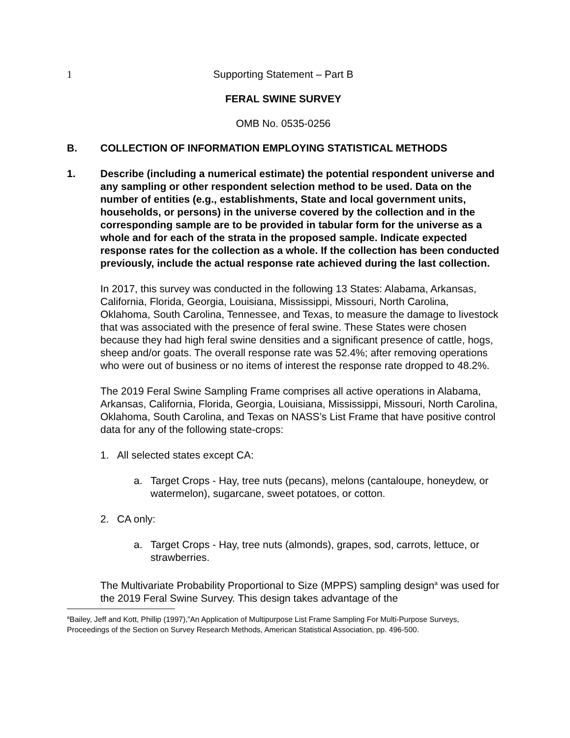1 Supporting Statement – Part B
FERAL SWINE SURVEY
OMB No. 0535-0256
B. COLLECTION OF INFORMATION EMPLOYING STATISTICAL METHODS
1. Describe (including a numerical estimate) the potential respondent universe and any sampling or other respondent selection method to be used. Data on the number of entities (e.g., establishments, State and local government units, households, or persons) in the universe covered by the collection and in the corresponding sample are to be provided in tabular form for the universe as a whole and for each of the strata in the proposed sample. Indicate expected response rates for the collection as a whole. If the collection has been conducted previously, include the actual response rate achieved during the last collection.
In 2017, this survey was conducted in the following 13 States: Alabama, Arkansas, California, Florida, Georgia, Louisiana, Mississippi, Missouri, North Carolina, Oklahoma, South Carolina, Tennessee, and Texas, to measure the damage to livestock that was associated with the presence of feral swine. These States were chosen because they had high feral swine densities and a significant presence of cattle, hogs, sheep and/or goats. The overall response rate was 52.4%; after removing operations who were out of business or no items of interest the response rate dropped to 48.2%.
The 2019 Feral Swine Sampling Frame comprises all active operations in Alabama, Arkansas, California, Florida, Georgia, Louisiana, Mississippi, Missouri, North Carolina, Oklahoma, South Carolina, and Texas on NASS’s List Frame that have positive control data for any of the following state-crops:
1. All selected states except CA:
a. Target Crops - Hay, tree nuts (pecans), melons (cantaloupe, honeydew, or watermelon), sugarcane, sweet potatoes, or cotton.
2. CA only:
a. Target Crops - Hay, tree nuts (almonds), grapes, sod, carrots, lettuce, or strawberries.
The Multivariate Probability Proportional to Size (MPPS) sampling design<sup>a</sup> was used for the 2019 Feral Swine Survey. This design takes advantage of the
<sup>a</sup> Bailey, Jeff and Kott, Phillip (1997),”An Application of Multipurpose List Frame Sampling For Multi-Purpose Surveys, Proceedings of the Section on Survey Research Methods, American Statistical Association, pp. 496-500.